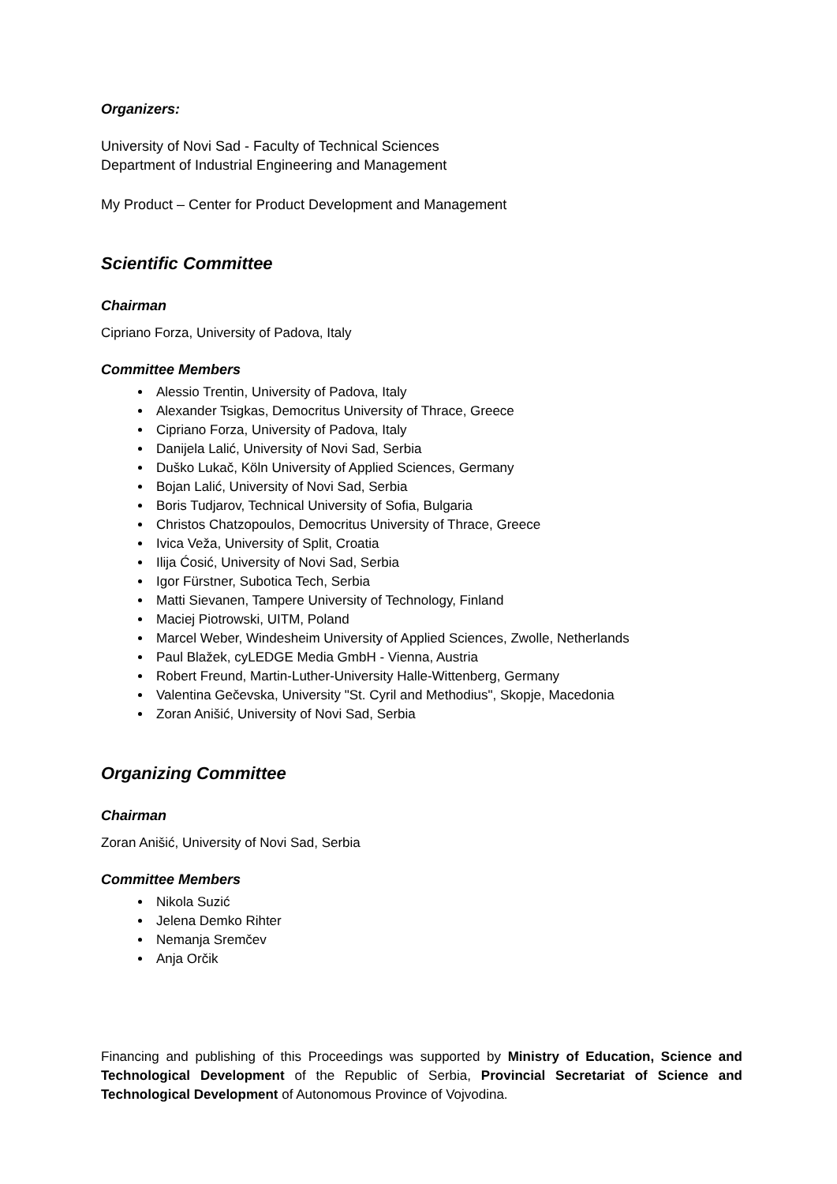Organizers:
University of Novi Sad - Faculty of Technical Sciences
Department of Industrial Engineering and Management
My Product – Center for Product Development and Management
Scientific Committee
Chairman
Cipriano Forza, University of Padova, Italy
Committee Members
Alessio Trentin, University of Padova, Italy
Alexander Tsigkas, Democritus University of Thrace, Greece
Cipriano Forza, University of Padova, Italy
Danijela Lalić, University of Novi Sad, Serbia
Duško Lukač, Köln University of Applied Sciences, Germany
Bojan Lalić, University of Novi Sad, Serbia
Boris Tudjarov, Technical University of Sofia, Bulgaria
Christos Chatzopoulos, Democritus University of Thrace, Greece
Ivica Veža, University of Split, Croatia
Ilija Ćosić, University of Novi Sad, Serbia
Igor Fürstner, Subotica Tech, Serbia
Matti Sievanen, Tampere University of Technology, Finland
Maciej Piotrowski, UITM, Poland
Marcel Weber, Windesheim University of Applied Sciences, Zwolle, Netherlands
Paul Blažek, cyLEDGE Media GmbH - Vienna, Austria
Robert Freund, Martin-Luther-University Halle-Wittenberg, Germany
Valentina Gečevska, University "St. Cyril and Methodius", Skopje, Macedonia
Zoran Anišić, University of Novi Sad, Serbia
Organizing Committee
Chairman
Zoran Anišić, University of Novi Sad, Serbia
Committee Members
Nikola Suzić
Jelena Demko Rihter
Nemanja Sremčev
Anja Orčik
Financing and publishing of this Proceedings was supported by Ministry of Education, Science and Technological Development of the Republic of Serbia, Provincial Secretariat of Science and Technological Development of Autonomous Province of Vojvodina.